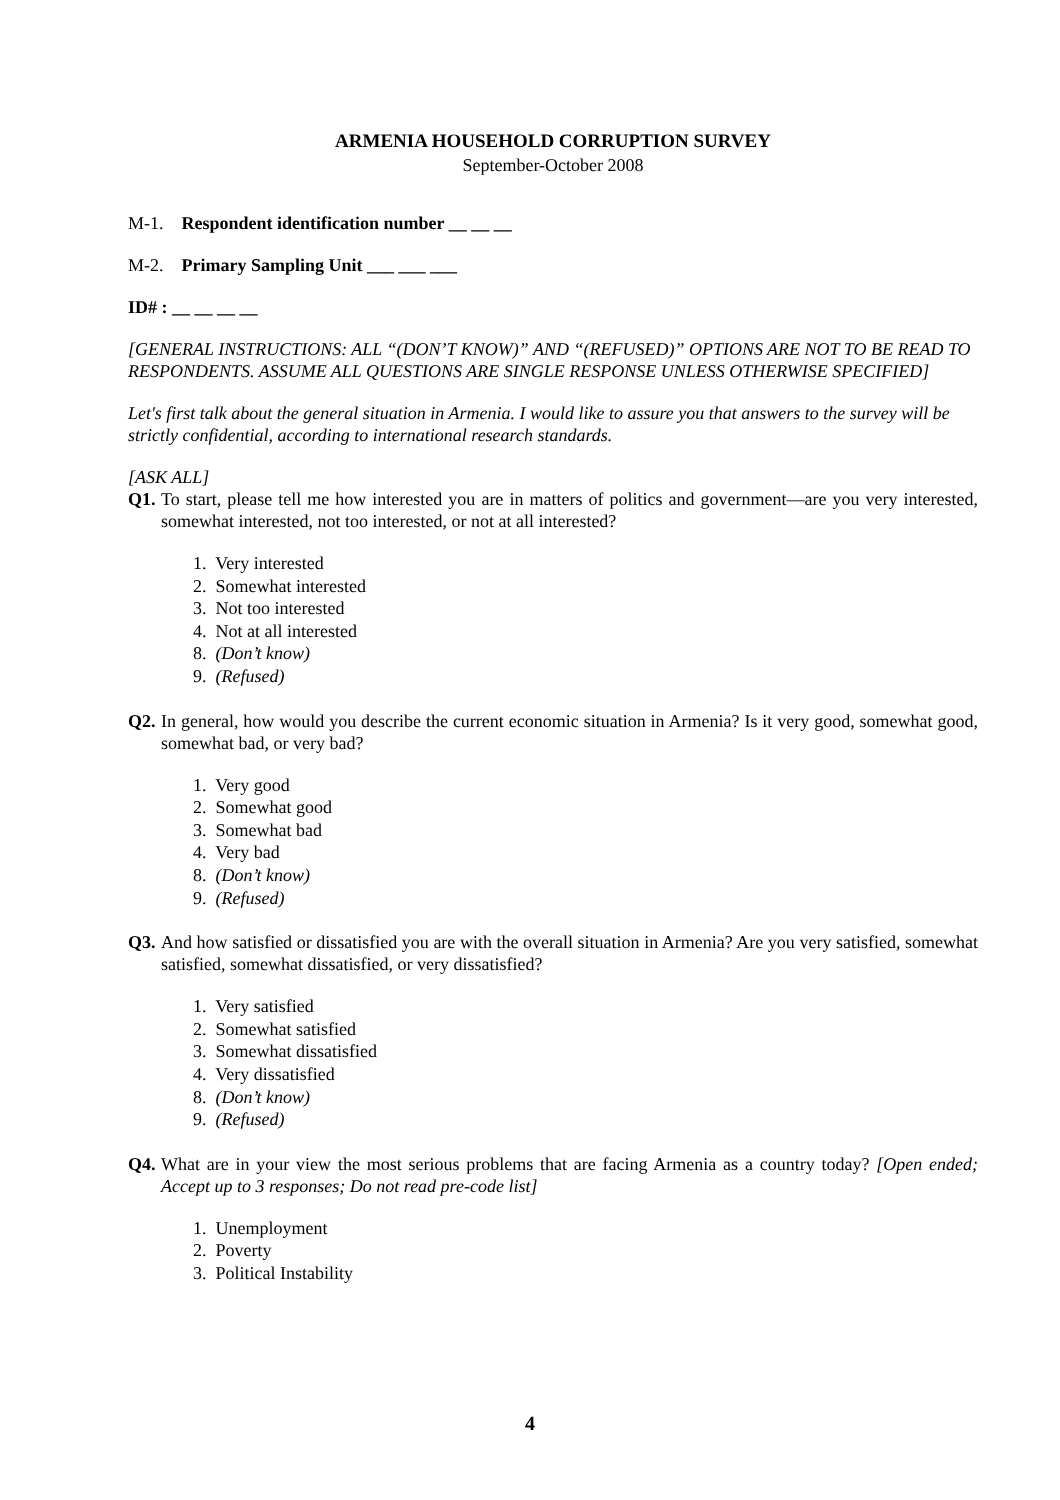ARMENIA HOUSEHOLD CORRUPTION SURVEY
September-October 2008
M-1. Respondent identification number __ __ __
M-2. Primary Sampling Unit ___ ___ ___
ID# : __ __ __ __
[GENERAL INSTRUCTIONS: ALL “(DON’T KNOW)” AND “(REFUSED)” OPTIONS ARE NOT TO BE READ TO RESPONDENTS. ASSUME ALL QUESTIONS ARE SINGLE RESPONSE UNLESS OTHERWISE SPECIFIED]
Let's first talk about the general situation in Armenia. I would like to assure you that answers to the survey will be strictly confidential, according to international research standards.
[ASK ALL]
Q1. To start, please tell me how interested you are in matters of politics and government—are you very interested, somewhat interested, not too interested, or not at all interested?
1. Very interested
2. Somewhat interested
3. Not too interested
4. Not at all interested
8. (Don’t know)
9. (Refused)
Q2. In general, how would you describe the current economic situation in Armenia? Is it very good, somewhat good, somewhat bad, or very bad?
1. Very good
2. Somewhat good
3. Somewhat bad
4. Very bad
8. (Don’t know)
9. (Refused)
Q3. And how satisfied or dissatisfied you are with the overall situation in Armenia? Are you very satisfied, somewhat satisfied, somewhat dissatisfied, or very dissatisfied?
1. Very satisfied
2. Somewhat satisfied
3. Somewhat dissatisfied
4. Very dissatisfied
8. (Don’t know)
9. (Refused)
Q4. What are in your view the most serious problems that are facing Armenia as a country today? [Open ended; Accept up to 3 responses; Do not read pre-code list]
1. Unemployment
2. Poverty
3. Political Instability
4